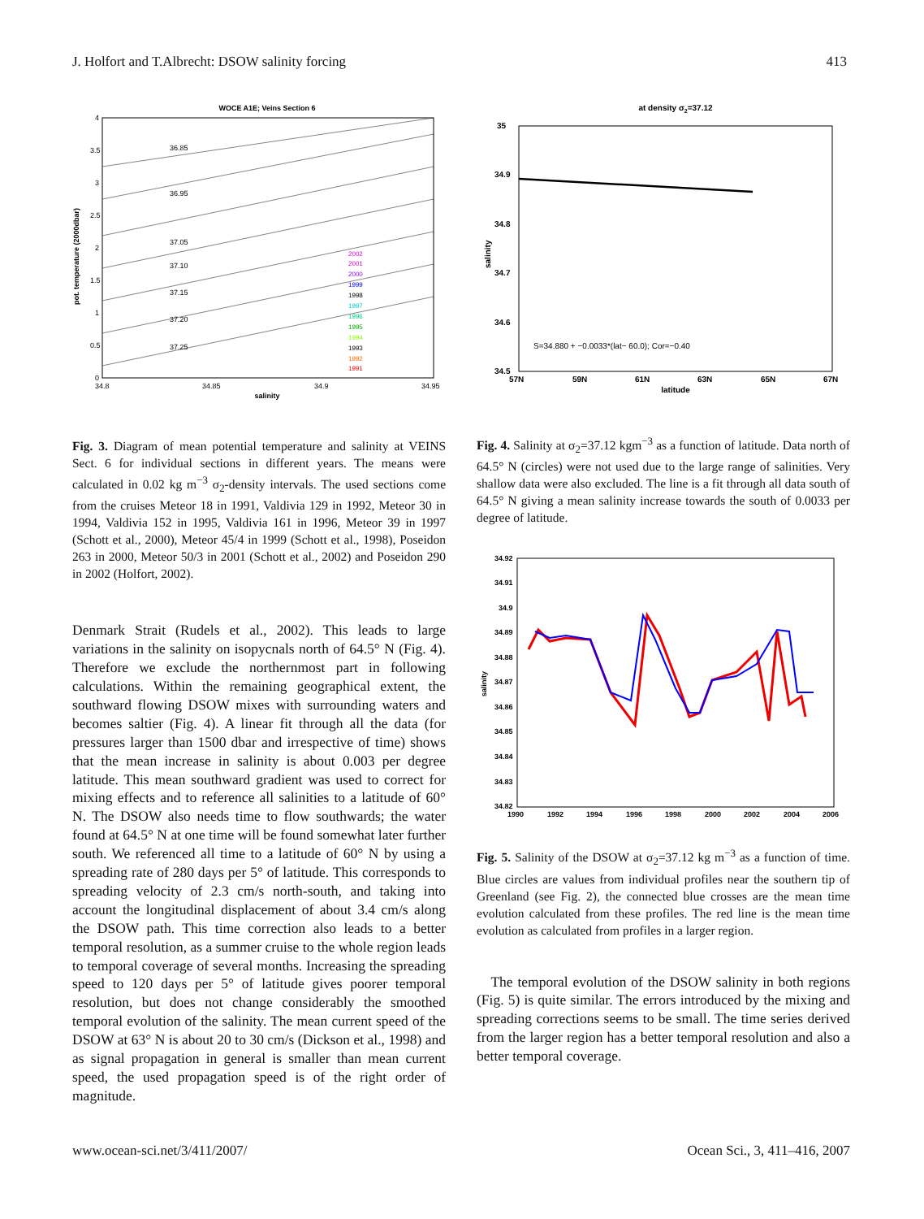J. Holfort and T.Albrecht: DSOW salinity forcing 413
WOCE A1E; Veins Section 6
pot. temperature (2000dbar)
4
3.5
3
2.5
2
1.5
1
0.5
0
34.8
34.85
34.9
34.95
salinity
36.85
36.95
37.05
37.10
37.15
37.20
37.25
2002
2001
2000
1999
1998
1997
1996
1995
1994
1993
1992
1991
Fig. 3. Diagram of mean potential temperature and salinity at VEINS Sect. 6 for individual sections in different years. The means were calculated in 0.02 kg m<sup>−3</sup> σ<sub>2</sub>-density intervals. The used sections come from the cruises Meteor 18 in 1991, Valdivia 129 in 1992, Meteor 30 in 1994, Valdivia 152 in 1995, Valdivia 161 in 1996, Meteor 39 in 1997 (Schott et al., 2000), Meteor 45/4 in 1999 (Schott et al., 1998), Poseidon 263 in 2000, Meteor 50/3 in 2001 (Schott et al., 2002) and Poseidon 290 in 2002 (Holfort, 2002).
Denmark Strait (Rudels et al., 2002). This leads to large variations in the salinity on isopycnals north of 64.5° N (Fig. 4). Therefore we exclude the northernmost part in following calculations. Within the remaining geographical extent, the southward flowing DSOW mixes with surrounding waters and becomes saltier (Fig. 4). A linear fit through all the data (for pressures larger than 1500 dbar and irrespective of time) shows that the mean increase in salinity is about 0.003 per degree latitude. This mean southward gradient was used to correct for mixing effects and to reference all salinities to a latitude of 60° N. The DSOW also needs time to flow southwards; the water found at 64.5° N at one time will be found somewhat later further south. We referenced all time to a latitude of 60° N by using a spreading rate of 280 days per 5° of latitude. This corresponds to spreading velocity of 2.3 cm/s north-south, and taking into account the longitudinal displacement of about 3.4 cm/s along the DSOW path. This time correction also leads to a better temporal resolution, as a summer cruise to the whole region leads to temporal coverage of several months. Increasing the spreading speed to 120 days per 5° of latitude gives poorer temporal resolution, but does not change considerably the smoothed temporal evolution of the salinity. The mean current speed of the DSOW at 63° N is about 20 to 30 cm/s (Dickson et al., 1998) and as signal propagation in general is smaller than mean current speed, the used propagation speed is of the right order of magnitude.
at density σ2=37.12
35
34.9
34.8
34.7
34.6
34.5
salinity
57N
59N
61N
63N
65N
67N
latitude
S=34.880 + −0.0033*(lat− 60.0); Cor=−0.40
Fig. 4. Salinity at σ<sub>2</sub>=37.12 kgm<sup>−3</sup> as a function of latitude. Data north of 64.5° N (circles) were not used due to the large range of salinities. Very shallow data were also excluded. The line is a fit through all data south of 64.5° N giving a mean salinity increase towards the south of 0.0033 per degree of latitude.
34.92
34.91
34.9
34.89
34.88
34.87
34.86
34.85
34.84
34.83
34.82
salinity
1990
1992
1994
1996
1998
2000
2002
2004
2006
Fig. 5. Salinity of the DSOW at σ<sub>2</sub>=37.12 kg m<sup>−3</sup> as a function of time. Blue circles are values from individual profiles near the southern tip of Greenland (see Fig. 2), the connected blue crosses are the mean time evolution calculated from these profiles. The red line is the mean time evolution as calculated from profiles in a larger region.
The temporal evolution of the DSOW salinity in both regions (Fig. 5) is quite similar. The errors introduced by the mixing and spreading corrections seems to be small. The time series derived from the larger region has a better temporal resolution and also a better temporal coverage.
www.ocean-sci.net/3/411/2007/ Ocean Sci., 3, 411–416, 2007